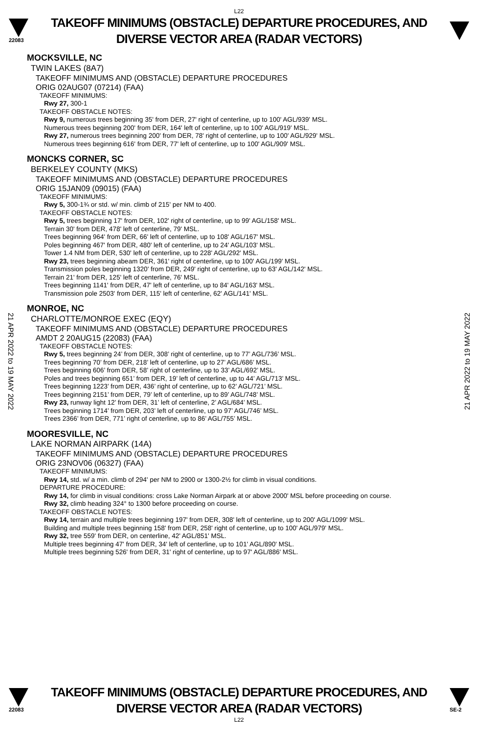L22
22083
TAKEOFF MINIMUMS (OBSTACLE) DEPARTURE PROCEDURES, AND
DIVERSE VECTOR AREA (RADAR VECTORS)
21 APR 2022 to 19 MAY 2022
21 APR 2022 to 19 MAY 2022
MOCKSVILLE, NC
TWIN LAKES (8A7)
TAKEOFF MINIMUMS AND (OBSTACLE) DEPARTURE PROCEDURES
ORIG 02AUG07 (07214) (FAA)
TAKEOFF MINIMUMS:
Rwy 27, 300-1
TAKEOFF OBSTACLE NOTES:
Rwy 9, numerous trees beginning 35' from DER, 27' right of centerline, up to 100' AGL/939' MSL.
Numerous trees beginning 200' from DER, 164' left of centerline, up to 100' AGL/919' MSL.
Rwy 27, numerous trees beginning 200' from DER, 78' right of centerline, up to 100' AGL/929' MSL.
Numerous trees beginning 616' from DER, 77' left of centerline, up to 100' AGL/909' MSL.
MONCKS CORNER, SC
BERKELEY COUNTY (MKS)
TAKEOFF MINIMUMS AND (OBSTACLE) DEPARTURE PROCEDURES
ORIG 15JAN09 (09015) (FAA)
TAKEOFF MINIMUMS:
Rwy 5, 300-1¾ or std. w/ min. climb of 215' per NM to 400.
TAKEOFF OBSTACLE NOTES:
Rwy 5, trees beginning 17' from DER, 102' right of centerline, up to 99' AGL/158' MSL.
Terrain 30' from DER, 478' left of centerline, 79' MSL.
Trees beginning 964' from DER, 66' left of centerline, up to 108' AGL/167' MSL.
Poles beginning 467' from DER, 480' left of centerline, up to 24' AGL/103' MSL.
Tower 1.4 NM from DER, 530' left of centerline, up to 228' AGL/292' MSL.
Rwy 23, trees beginning abeam DER, 361' right of centerline, up to 100' AGL/199' MSL.
Transmission poles beginning 1320' from DER, 249' right of centerline, up to 63' AGL/142' MSL.
Terrain 21' from DER, 125' left of centerline, 76' MSL.
Trees beginning 1141' from DER, 47' left of centerline, up to 84' AGL/163' MSL.
Transmission pole 2503' from DER, 115' left of centerline, 62' AGL/141' MSL.
MONROE, NC
CHARLOTTE/MONROE EXEC (EQY)
TAKEOFF MINIMUMS AND (OBSTACLE) DEPARTURE PROCEDURES
AMDT 2 20AUG15 (22083) (FAA)
TAKEOFF OBSTACLE NOTES:
Rwy 5, trees beginning 24’ from DER, 308’ right of centerline, up to 77’ AGL/736’ MSL.
Trees beginning 70’ from DER, 218’ left of centerline, up to 27’ AGL/686’ MSL.
Trees beginning 606’ from DER, 58’ right of centerline, up to 33’ AGL/692’ MSL.
Poles and trees beginning 651’ from DER, 19’ left of centerline, up to 44’ AGL/713’ MSL.
Trees beginning 1223’ from DER, 436’ right of centerline, up to 62’ AGL/721’ MSL.
Trees beginning 2151’ from DER, 79’ left of centerline, up to 89’ AGL/748’ MSL.
Rwy 23, runway light 12’ from DER, 31’ left of centerline, 2’ AGL/684’ MSL.
Trees beginning 1714’ from DER, 203’ left of centerline, up to 97’ AGL/746’ MSL.
Trees 2366’ from DER, 771’ right of centerline, up to 86’ AGL/755’ MSL.
MOORESVILLE, NC
LAKE NORMAN AIRPARK (14A)
TAKEOFF MINIMUMS AND (OBSTACLE) DEPARTURE PROCEDURES
ORIG 23NOV06 (06327) (FAA)
TAKEOFF MINIMUMS:
Rwy 14, std. w/ a min. climb of 294' per NM to 2900 or 1300-2½ for climb in visual conditions.
DEPARTURE PROCEDURE:
Rwy 14, for climb in visual conditions: cross Lake Norman Airpark at or above 2000' MSL before proceeding on course.
Rwy 32, climb heading 324° to 1300 before proceeding on course.
TAKEOFF OBSTACLE NOTES:
Rwy 14, terrain and multiple trees beginning 197' from DER, 308' left of centerline, up to 200' AGL/1099' MSL.
Building and multiple trees beginning 158' from DER, 258' right of centerline, up to 100' AGL/979' MSL.
Rwy 32, tree 559' from DER, on centerline, 42' AGL/851' MSL.
Multiple trees beginning 47' from DER, 34' left of centerline, up to 101' AGL/890' MSL.
Multiple trees beginning 526' from DER, 31' right of centerline, up to 97' AGL/886' MSL.
22083
TAKEOFF MINIMUMS (OBSTACLE) DEPARTURE PROCEDURES, AND
DIVERSE VECTOR AREA (RADAR VECTORS)
SE-2
L22